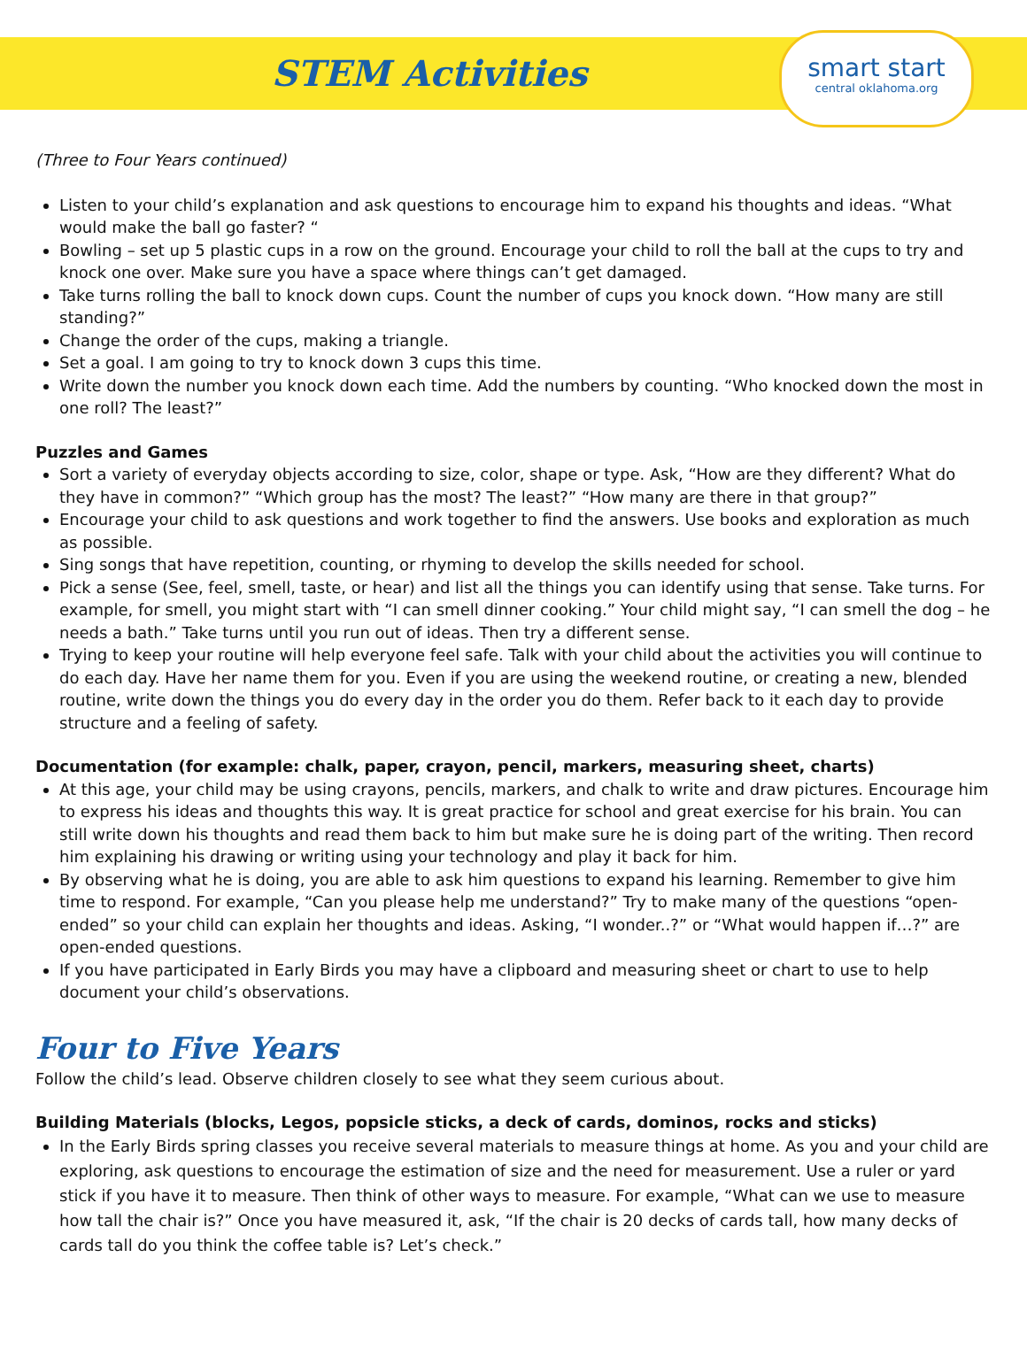STEM Activities
smart start
central oklahoma.org
(Three to Four Years continued)
Listen to your child’s explanation and ask questions to encourage him to expand his thoughts and ideas. “What would make the ball go faster? “
Bowling – set up 5 plastic cups in a row on the ground. Encourage your child to roll the ball at the cups to try and knock one over. Make sure you have a space where things can’t get damaged.
Take turns rolling the ball to knock down cups. Count the number of cups you knock down. “How many are still standing?”
Change the order of the cups, making a triangle.
Set a goal. I am going to try to knock down 3 cups this time.
Write down the number you knock down each time. Add the numbers by counting. “Who knocked down the most in one roll? The least?”
Puzzles and Games
Sort a variety of everyday objects according to size, color, shape or type. Ask, “How are they different? What do they have in common?” “Which group has the most? The least?” “How many are there in that group?”
Encourage your child to ask questions and work together to find the answers. Use books and exploration as much as possible.
Sing songs that have repetition, counting, or rhyming to develop the skills needed for school.
Pick a sense (See, feel, smell, taste, or hear) and list all the things you can identify using that sense. Take turns. For example, for smell, you might start with “I can smell dinner cooking.” Your child might say, “I can smell the dog – he needs a bath.” Take turns until you run out of ideas. Then try a different sense.
Trying to keep your routine will help everyone feel safe. Talk with your child about the activities you will continue to do each day. Have her name them for you. Even if you are using the weekend routine, or creating a new, blended routine, write down the things you do every day in the order you do them. Refer back to it each day to provide structure and a feeling of safety.
Documentation (for example: chalk, paper, crayon, pencil, markers, measuring sheet, charts)
At this age, your child may be using crayons, pencils, markers, and chalk to write and draw pictures. Encourage him to express his ideas and thoughts this way. It is great practice for school and great exercise for his brain. You can still write down his thoughts and read them back to him but make sure he is doing part of the writing. Then record him explaining his drawing or writing using your technology and play it back for him.
By observing what he is doing, you are able to ask him questions to expand his learning. Remember to give him time to respond. For example, “Can you please help me understand?” Try to make many of the questions “open-ended” so your child can explain her thoughts and ideas. Asking, “I wonder..?” or “What would happen if…?” are open-ended questions.
If you have participated in Early Birds you may have a clipboard and measuring sheet or chart to use to help document your child’s observations.
Four to Five Years
Follow the child’s lead. Observe children closely to see what they seem curious about.
Building Materials (blocks, Legos, popsicle sticks, a deck of cards, dominos, rocks and sticks)
In the Early Birds spring classes you receive several materials to measure things at home. As you and your child are exploring, ask questions to encourage the estimation of size and the need for measurement. Use a ruler or yard stick if you have it to measure. Then think of other ways to measure. For example, “What can we use to measure how tall the chair is?” Once you have measured it, ask, “If the chair is 20 decks of cards tall, how many decks of cards tall do you think the coffee table is? Let’s check.”